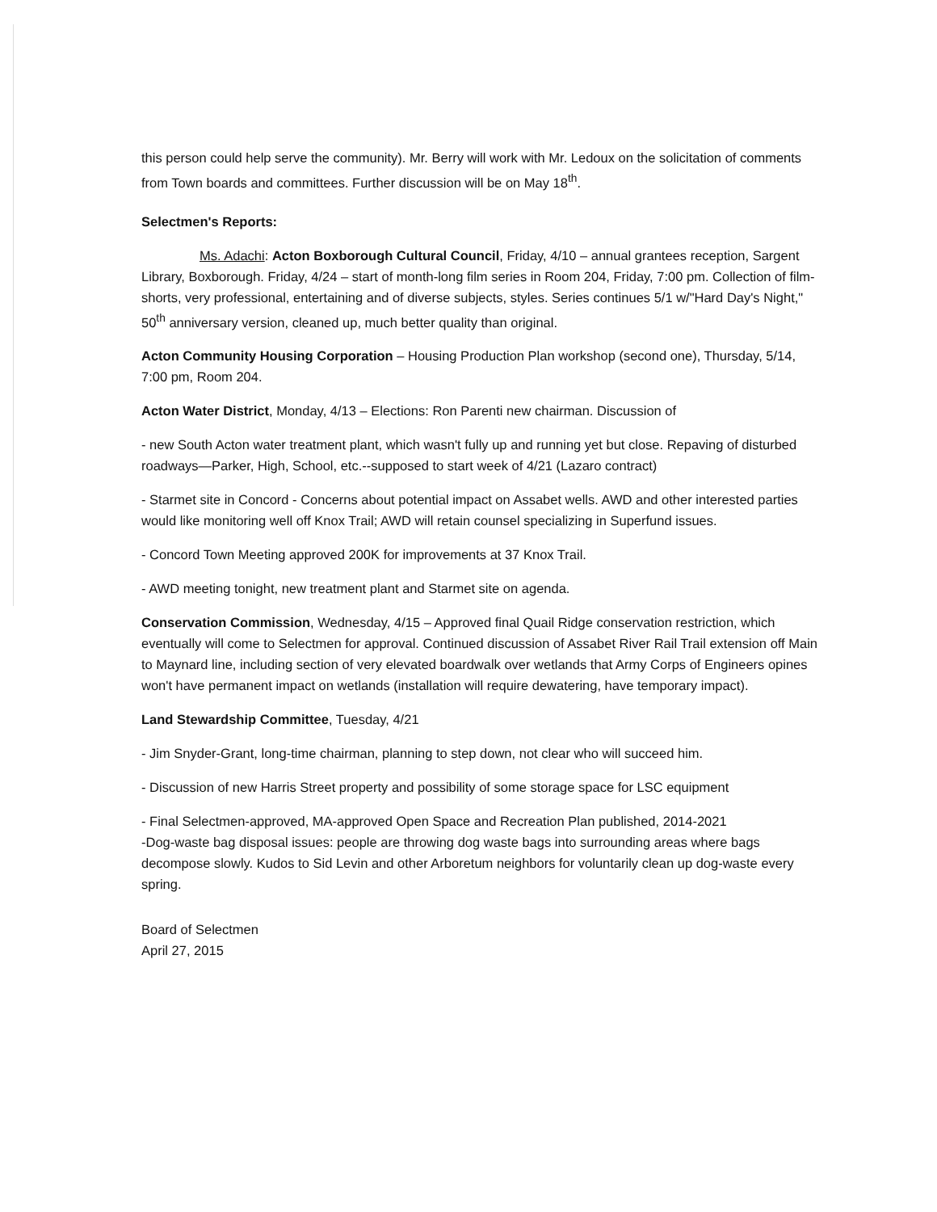this person could help serve the community). Mr. Berry will work with Mr. Ledoux on the solicitation of comments from Town boards and committees. Further discussion will be on May 18<sup>th</sup>.
Selectmen's Reports:
Ms. Adachi: Acton Boxborough Cultural Council, Friday, 4/10 – annual grantees reception, Sargent Library, Boxborough. Friday, 4/24 – start of month-long film series in Room 204, Friday, 7:00 pm. Collection of film-shorts, very professional, entertaining and of diverse subjects, styles. Series continues 5/1 w/"Hard Day's Night," 50<sup>th</sup> anniversary version, cleaned up, much better quality than original.
Acton Community Housing Corporation – Housing Production Plan workshop (second one), Thursday, 5/14, 7:00 pm, Room 204.
Acton Water District, Monday, 4/13 – Elections: Ron Parenti new chairman. Discussion of
- new South Acton water treatment plant, which wasn't fully up and running yet but close. Repaving of disturbed roadways—Parker, High, School, etc.--supposed to start week of 4/21 (Lazaro contract)
- Starmet site in Concord - Concerns about potential impact on Assabet wells. AWD and other interested parties would like monitoring well off Knox Trail; AWD will retain counsel specializing in Superfund issues.
- Concord Town Meeting approved 200K for improvements at 37 Knox Trail.
- AWD meeting tonight, new treatment plant and Starmet site on agenda.
Conservation Commission, Wednesday, 4/15 – Approved final Quail Ridge conservation restriction, which eventually will come to Selectmen for approval. Continued discussion of Assabet River Rail Trail extension off Main to Maynard line, including section of very elevated boardwalk over wetlands that Army Corps of Engineers opines won't have permanent impact on wetlands (installation will require dewatering, have temporary impact).
Land Stewardship Committee, Tuesday, 4/21
- Jim Snyder-Grant, long-time chairman, planning to step down, not clear who will succeed him.
- Discussion of new Harris Street property and possibility of some storage space for LSC equipment
- Final Selectmen-approved, MA-approved Open Space and Recreation Plan published, 2014-2021
-Dog-waste bag disposal issues: people are throwing dog waste bags into surrounding areas where bags decompose slowly. Kudos to Sid Levin and other Arboretum neighbors for voluntarily clean up dog-waste every spring.
Board of Selectmen
April 27, 2015